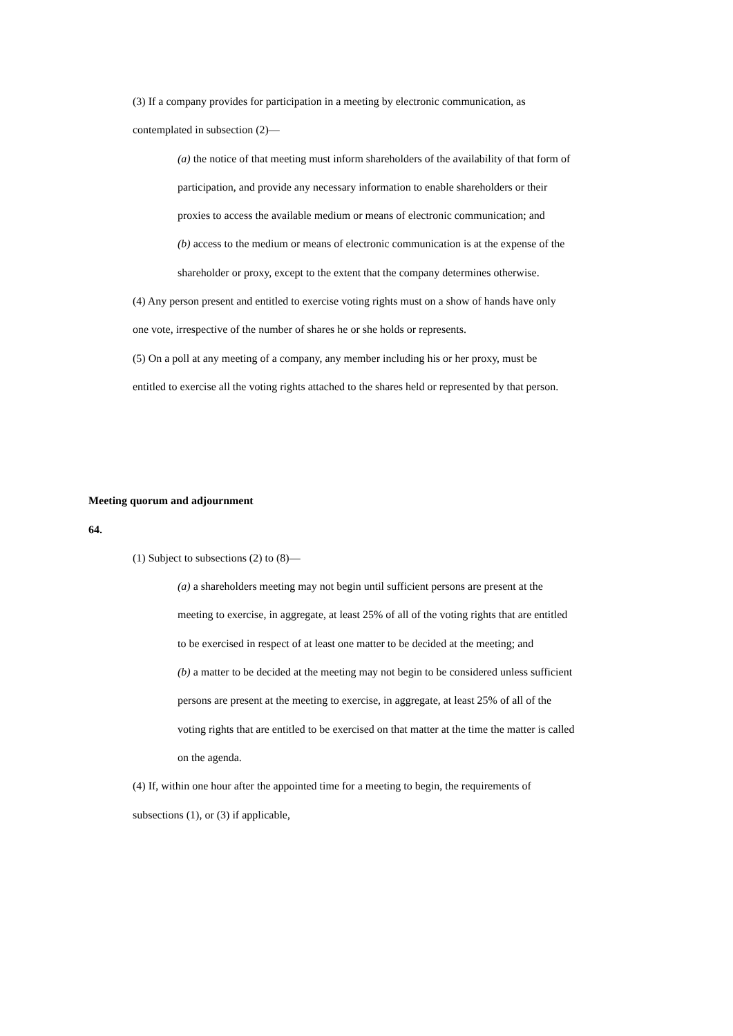(3) If a company provides for participation in a meeting by electronic communication, as contemplated in subsection (2)—
(a) the notice of that meeting must inform shareholders of the availability of that form of participation, and provide any necessary information to enable shareholders or their proxies to access the available medium or means of electronic communication; and
(b) access to the medium or means of electronic communication is at the expense of the shareholder or proxy, except to the extent that the company determines otherwise.
(4) Any person present and entitled to exercise voting rights must on a show of hands have only one vote, irrespective of the number of shares he or she holds or represents.
(5) On a poll at any meeting of a company, any member including his or her proxy, must be entitled to exercise all the voting rights attached to the shares held or represented by that person.
Meeting quorum and adjournment
64.
(1) Subject to subsections (2) to (8)—
(a) a shareholders meeting may not begin until sufficient persons are present at the meeting to exercise, in aggregate, at least 25% of all of the voting rights that are entitled to be exercised in respect of at least one matter to be decided at the meeting; and
(b) a matter to be decided at the meeting may not begin to be considered unless sufficient persons are present at the meeting to exercise, in aggregate, at least 25% of all of the voting rights that are entitled to be exercised on that matter at the time the matter is called on the agenda.
(4) If, within one hour after the appointed time for a meeting to begin, the requirements of subsections (1), or (3) if applicable,